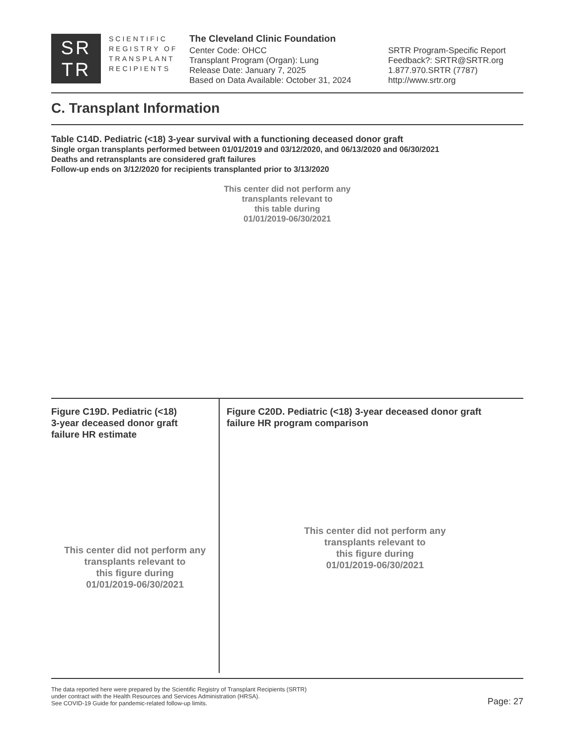SR
TR
SCIENTIFIC REGISTRY OF TRANSPLANT RECIPIENTS
The Cleveland Clinic Foundation
Center Code: OHCC
Transplant Program (Organ): Lung
Release Date: January 7, 2025
Based on Data Available: October 31, 2024
SRTR Program-Specific Report
Feedback?: SRTR@SRTR.org
1.877.970.SRTR (7787)
http://www.srtr.org
C. Transplant Information
Table C14D. Pediatric (<18) 3-year survival with a functioning deceased donor graft
Single organ transplants performed between 01/01/2019 and 03/12/2020, and 06/13/2020 and 06/30/2021
Deaths and retransplants are considered graft failures
Follow-up ends on 3/12/2020 for recipients transplanted prior to 3/13/2020
This center did not perform any
transplants relevant to
this table during
01/01/2019-06/30/2021
Figure C19D. Pediatric (<18)
3-year deceased donor graft
failure HR estimate
This center did not perform any
transplants relevant to
this figure during
01/01/2019-06/30/2021
Figure C20D. Pediatric (<18) 3-year deceased donor graft
failure HR program comparison
This center did not perform any
transplants relevant to
this figure during
01/01/2019-06/30/2021
The data reported here were prepared by the Scientific Registry of Transplant Recipients (SRTR)
under contract with the Health Resources and Services Administration (HRSA).
See COVID-19 Guide for pandemic-related follow-up limits.
Page: 27